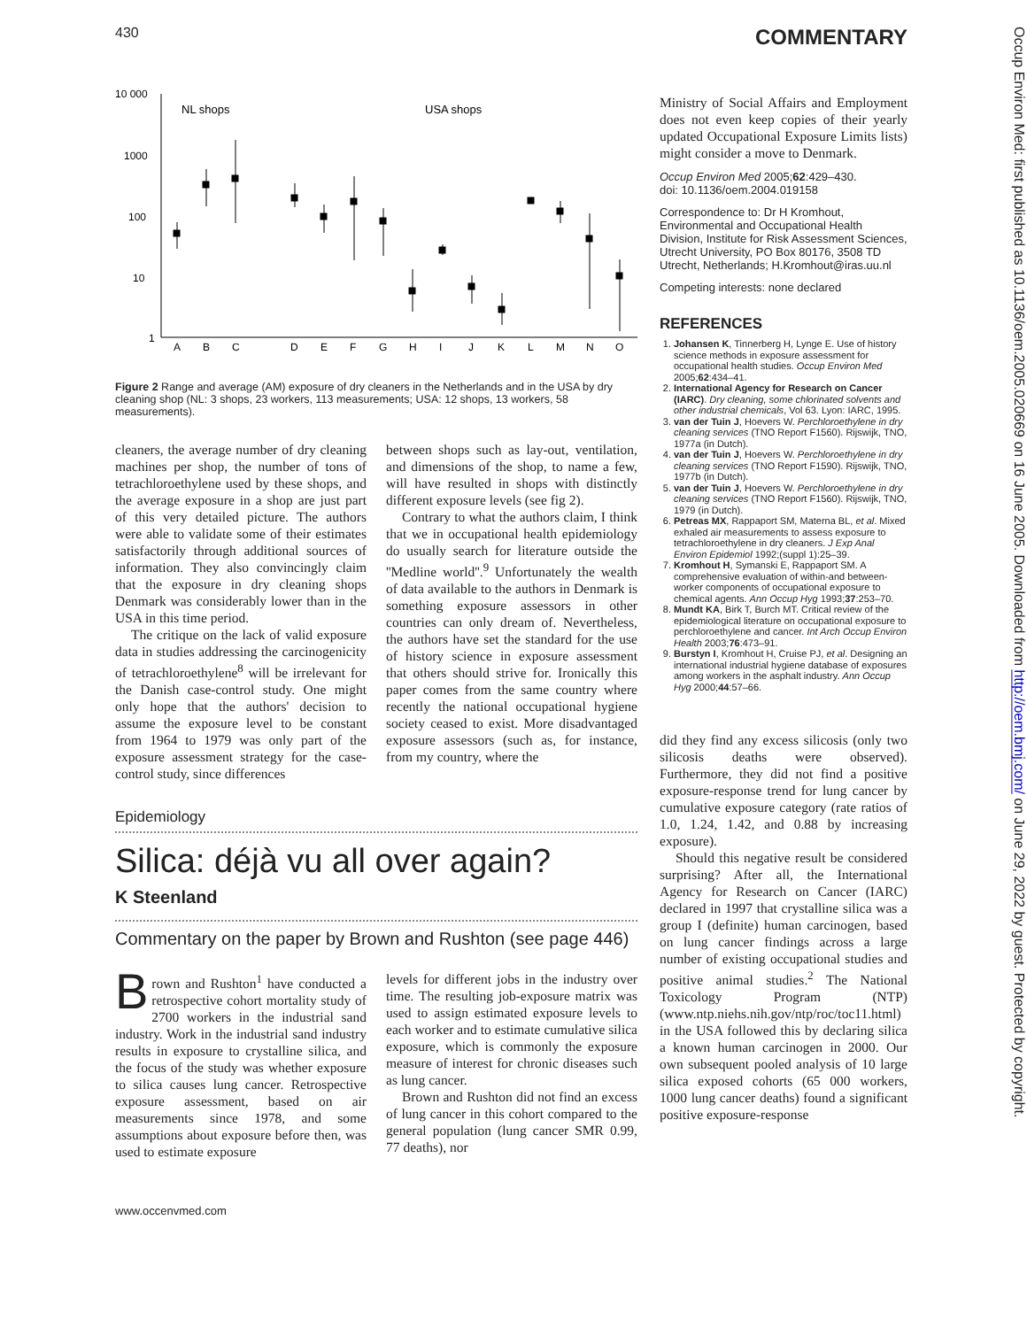Occup Environ Med: first published as 10.1136/oem.2005.020669 on 16 June 2005. Downloaded from http://oem.bmj.com/ on June 29, 2022 by guest. Protected by copyright.
430 COMMENTARY
10 000
1000
100
10
1
NL shops
USA shops
A
B
C
D
E
F
G
H
I
J
K
L
M
N
O
Figure 2 Range and average (AM) exposure of dry cleaners in the Netherlands and in the USA by dry cleaning shop (NL: 3 shops, 23 workers, 113 measurements; USA: 12 shops, 13 workers, 58 measurements).
cleaners, the average number of dry cleaning machines per shop, the number of tons of tetrachloroethylene used by these shops, and the average exposure in a shop are just part of this very detailed picture. The authors were able to validate some of their estimates satisfactorily through additional sources of information. They also convincingly claim that the exposure in dry cleaning shops Denmark was considerably lower than in the USA in this time period.
The critique on the lack of valid exposure data in studies addressing the carcinogenicity of tetrachloroethylene<sup>8</sup> will be irrelevant for the Danish case-control study. One might only hope that the authors' decision to assume the exposure level to be constant from 1964 to 1979 was only part of the exposure assessment strategy for the case-control study, since differences
between shops such as lay-out, ventilation, and dimensions of the shop, to name a few, will have resulted in shops with distinctly different exposure levels (see fig 2).
Contrary to what the authors claim, I think that we in occupational health epidemiology do usually search for literature outside the ''Medline world''.<sup>9</sup> Unfortunately the wealth of data available to the authors in Denmark is something exposure assessors in other countries can only dream of. Nevertheless, the authors have set the standard for the use of history science in exposure assessment that others should strive for. Ironically this paper comes from the same country where recently the national occupational hygiene society ceased to exist. More disadvantaged exposure assessors (such as, for instance, from my country, where the
Epidemiology
Silica: déjà vu all over again?
K Steenland
Commentary on the paper by Brown and Rushton (see page 446)
Brown and Rushton<sup>1</sup> have conducted a retrospective cohort mortality study of 2700 workers in the industrial sand industry. Work in the industrial sand industry results in exposure to crystalline silica, and the focus of the study was whether exposure to silica causes lung cancer. Retrospective exposure assessment, based on air measurements since 1978, and some assumptions about exposure before then, was used to estimate exposure
levels for different jobs in the industry over time. The resulting job-exposure matrix was used to assign estimated exposure levels to each worker and to estimate cumulative silica exposure, which is commonly the exposure measure of interest for chronic diseases such as lung cancer.
Brown and Rushton did not find an excess of lung cancer in this cohort compared to the general population (lung cancer SMR 0.99, 77 deaths), nor
www.occenvmed.com
Ministry of Social Affairs and Employment does not even keep copies of their yearly updated Occupational Exposure Limits lists) might consider a move to Denmark.
Occup Environ Med 2005;62:429–430.
doi: 10.1136/oem.2004.019158
Correspondence to: Dr H Kromhout, Environmental and Occupational Health Division, Institute for Risk Assessment Sciences, Utrecht University, PO Box 80176, 3508 TD Utrecht, Netherlands; H.Kromhout@iras.uu.nl
Competing interests: none declared
REFERENCES
1. Johansen K, Tinnerberg H, Lynge E. Use of history science methods in exposure assessment for occupational health studies. Occup Environ Med 2005;62:434–41.
2. International Agency for Research on Cancer (IARC). Dry cleaning, some chlorinated solvents and other industrial chemicals, Vol 63. Lyon: IARC, 1995.
3. van der Tuin J, Hoevers W. Perchloroethylene in dry cleaning services (TNO Report F1560). Rijswijk, TNO, 1977a (in Dutch).
4. van der Tuin J, Hoevers W. Perchloroethylene in dry cleaning services (TNO Report F1590). Rijswijk, TNO, 1977b (in Dutch).
5. van der Tuin J, Hoevers W. Perchloroethylene in dry cleaning services (TNO Report F1560). Rijswijk, TNO, 1979 (in Dutch).
6. Petreas MX, Rappaport SM, Materna BL, et al. Mixed exhaled air measurements to assess exposure to tetrachloroethylene in dry cleaners. J Exp Anal Environ Epidemiol 1992;(suppl 1):25–39.
7. Kromhout H, Symanski E, Rappaport SM. A comprehensive evaluation of within-and between-worker components of occupational exposure to chemical agents. Ann Occup Hyg 1993;37:253–70.
8. Mundt KA, Birk T, Burch MT. Critical review of the epidemiological literature on occupational exposure to perchloroethylene and cancer. Int Arch Occup Environ Health 2003;76:473–91.
9. Burstyn I, Kromhout H, Cruise PJ, et al. Designing an international industrial hygiene database of exposures among workers in the asphalt industry. Ann Occup Hyg 2000;44:57–66.
did they find any excess silicosis (only two silicosis deaths were observed). Furthermore, they did not find a positive exposure-response trend for lung cancer by cumulative exposure category (rate ratios of 1.0, 1.24, 1.42, and 0.88 by increasing exposure).
Should this negative result be considered surprising? After all, the International Agency for Research on Cancer (IARC) declared in 1997 that crystalline silica was a group I (definite) human carcinogen, based on lung cancer findings across a large number of existing occupational studies and positive animal studies.<sup>2</sup> The National Toxicology Program (NTP) (www.ntp.niehs.nih.gov/ntp/roc/toc11.html) in the USA followed this by declaring silica a known human carcinogen in 2000. Our own subsequent pooled analysis of 10 large silica exposed cohorts (65 000 workers, 1000 lung cancer deaths) found a significant positive exposure-response